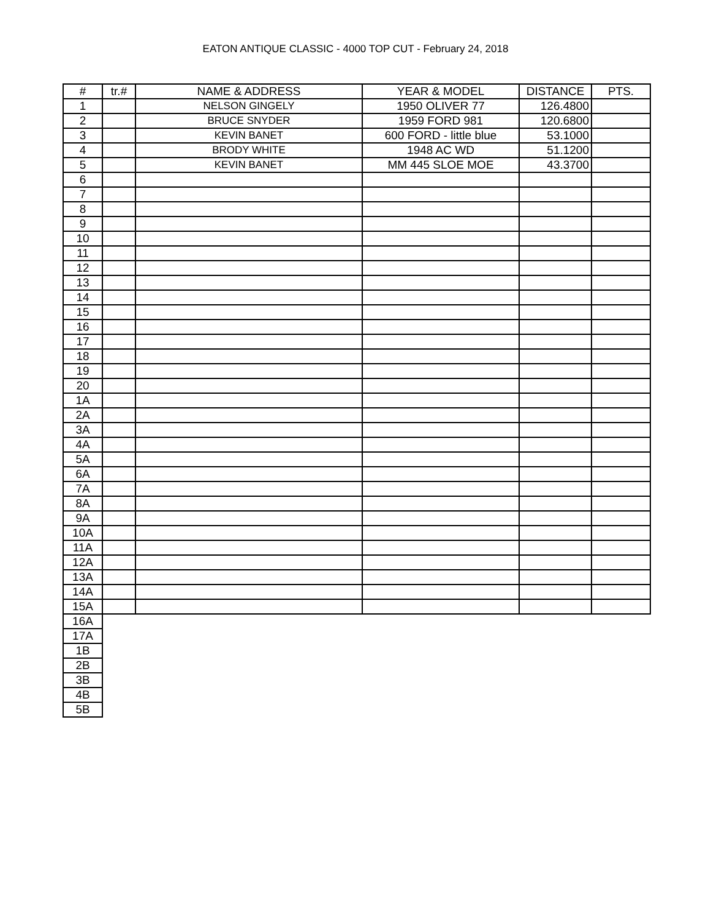EATON ANTIQUE CLASSIC - 4000 TOP CUT - February 24, 2018
| # | tr.# | NAME & ADDRESS | YEAR & MODEL | DISTANCE | PTS. |
| --- | --- | --- | --- | --- | --- |
| 1 | | NELSON GINGELY | 1950 OLIVER 77 | 126.4800 | |
| 2 | | BRUCE SNYDER | 1959 FORD 981 | 120.6800 | |
| 3 | | KEVIN BANET | 600 FORD - little blue | 53.1000 | |
| 4 | | BRODY WHITE | 1948 AC WD | 51.1200 | |
| 5 | | KEVIN BANET | MM 445 SLOE MOE | 43.3700 | |
| 6 | | | | | |
| 7 | | | | | |
| 8 | | | | | |
| 9 | | | | | |
| 10 | | | | | |
| 11 | | | | | |
| 12 | | | | | |
| 13 | | | | | |
| 14 | | | | | |
| 15 | | | | | |
| 16 | | | | | |
| 17 | | | | | |
| 18 | | | | | |
| 19 | | | | | |
| 20 | | | | | |
| 1A | | | | | |
| 2A | | | | | |
| 3A | | | | | |
| 4A | | | | | |
| 5A | | | | | |
| 6A | | | | | |
| 7A | | | | | |
| 8A | | | | | |
| 9A | | | | | |
| 10A | | | | | |
| 11A | | | | | |
| 12A | | | | | |
| 13A | | | | | |
| 14A | | | | | |
| 15A | | | | | |
| 16A | | | | | |
| 17A | | | | | |
| 1B | | | | | |
| 2B | | | | | |
| 3B | | | | | |
| 4B | | | | | |
| 5B | | | | | |